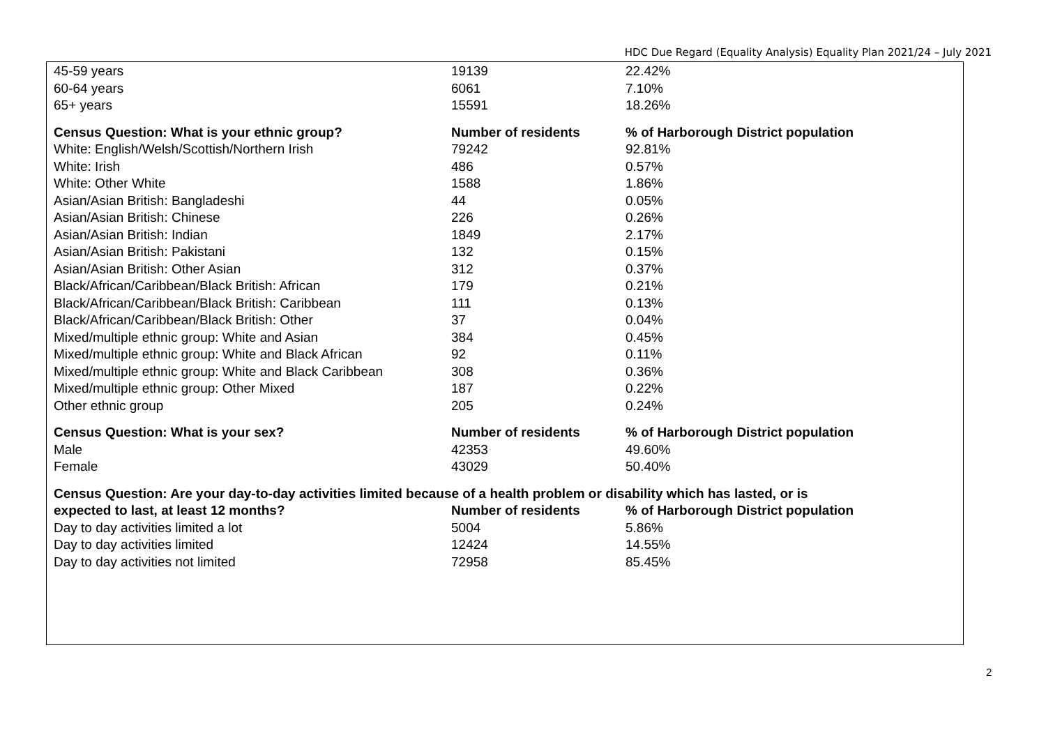HDC Due Regard (Equality Analysis) Equality Plan 2021/24 – July 2021
| 45-59 years | 19139 | 22.42% |
| 60-64 years | 6061 | 7.10% |
| 65+ years | 15591 | 18.26% |
| Census Question: What is your ethnic group? | Number of residents | % of Harborough District population |
| White: English/Welsh/Scottish/Northern Irish | 79242 | 92.81% |
| White: Irish | 486 | 0.57% |
| White: Other White | 1588 | 1.86% |
| Asian/Asian British: Bangladeshi | 44 | 0.05% |
| Asian/Asian British: Chinese | 226 | 0.26% |
| Asian/Asian British: Indian | 1849 | 2.17% |
| Asian/Asian British: Pakistani | 132 | 0.15% |
| Asian/Asian British: Other Asian | 312 | 0.37% |
| Black/African/Caribbean/Black British: African | 179 | 0.21% |
| Black/African/Caribbean/Black British: Caribbean | 111 | 0.13% |
| Black/African/Caribbean/Black British: Other | 37 | 0.04% |
| Mixed/multiple ethnic group: White and Asian | 384 | 0.45% |
| Mixed/multiple ethnic group: White and Black African | 92 | 0.11% |
| Mixed/multiple ethnic group: White and Black Caribbean | 308 | 0.36% |
| Mixed/multiple ethnic group: Other Mixed | 187 | 0.22% |
| Other ethnic group | 205 | 0.24% |
| Census Question: What is your sex? | Number of residents | % of Harborough District population |
| Male | 42353 | 49.60% |
| Female | 43029 | 50.40% |
| Census Question: Are your day-to-day activities limited because of a health problem or disability which has lasted, or is | | |
| expected to last, at least 12 months? | Number of residents | % of Harborough District population |
| Day to day activities limited a lot | 5004 | 5.86% |
| Day to day activities limited | 12424 | 14.55% |
| Day to day activities not limited | 72958 | 85.45% |
2